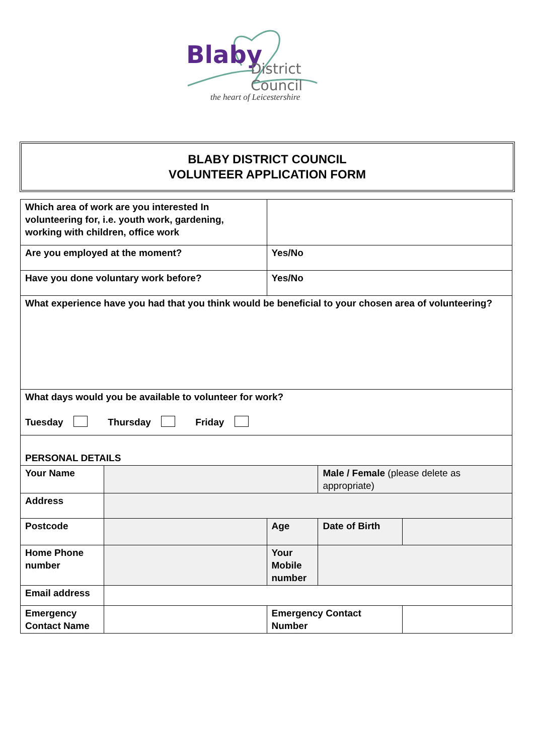Blaby District Council
the heart of Leicestershire
BLABY DISTRICT COUNCIL
VOLUNTEER APPLICATION FORM
| Which area of work are you interested In volunteering for, i.e. youth work, gardening, working with children, office work | | | | |
| Are you employed at the moment? | | Yes/No | | |
| Have you done voluntary work before? | | Yes/No | | |
| What experience have you had that you think would be beneficial to your chosen area of volunteering? | | | | |
| What days would you be available to volunteer for work? Tuesday Thursday Friday | | | | |
| PERSONAL DETAILS | | | | |
| Your Name | | | Male / Female (please delete as appropriate) | |
| Address | | | | |
| Postcode | | Age | Date of Birth | |
| Home Phone number | | Your Mobile number | | |
| Email address | | | | |
| Emergency Contact Name | | Emergency Contact Number | | |